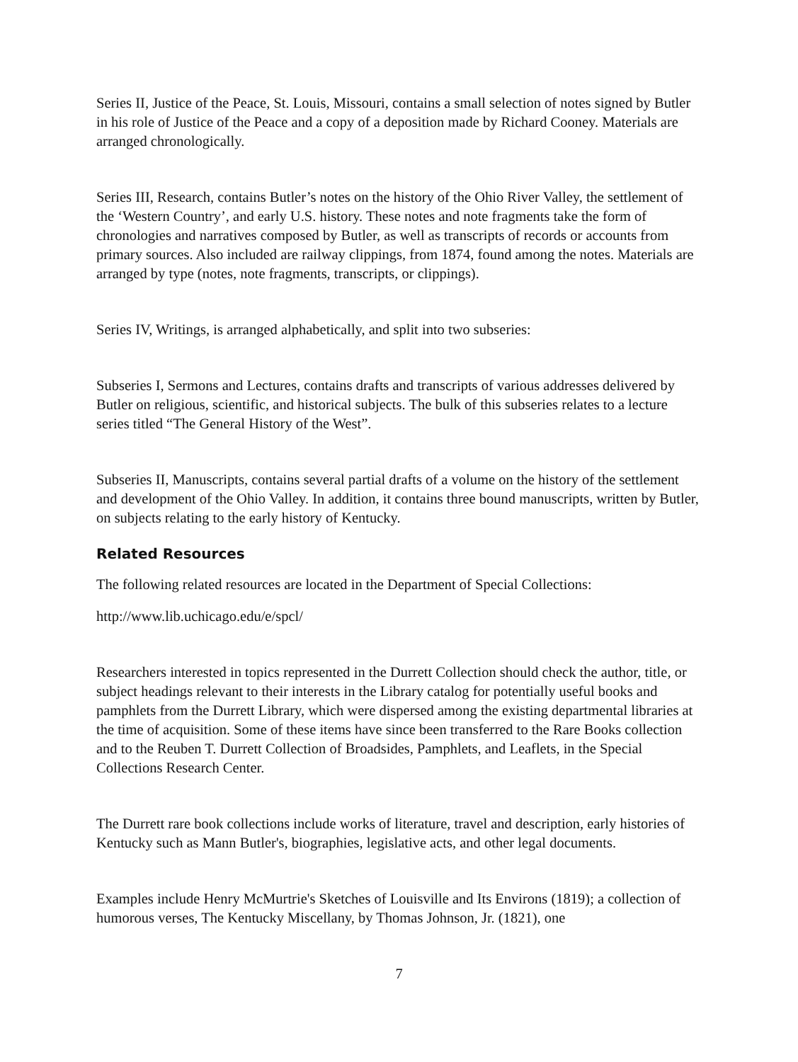Series II, Justice of the Peace, St. Louis, Missouri, contains a small selection of notes signed by Butler in his role of Justice of the Peace and a copy of a deposition made by Richard Cooney. Materials are arranged chronologically.
Series III, Research, contains Butler’s notes on the history of the Ohio River Valley, the settlement of the ‘Western Country’, and early U.S. history. These notes and note fragments take the form of chronologies and narratives composed by Butler, as well as transcripts of records or accounts from primary sources. Also included are railway clippings, from 1874, found among the notes. Materials are arranged by type (notes, note fragments, transcripts, or clippings).
Series IV, Writings, is arranged alphabetically, and split into two subseries:
Subseries I, Sermons and Lectures, contains drafts and transcripts of various addresses delivered by Butler on religious, scientific, and historical subjects. The bulk of this subseries relates to a lecture series titled “The General History of the West”.
Subseries II, Manuscripts, contains several partial drafts of a volume on the history of the settlement and development of the Ohio Valley. In addition, it contains three bound manuscripts, written by Butler, on subjects relating to the early history of Kentucky.
Related Resources
The following related resources are located in the Department of Special Collections:
http://www.lib.uchicago.edu/e/spcl/
Researchers interested in topics represented in the Durrett Collection should check the author, title, or subject headings relevant to their interests in the Library catalog for potentially useful books and pamphlets from the Durrett Library, which were dispersed among the existing departmental libraries at the time of acquisition. Some of these items have since been transferred to the Rare Books collection and to the Reuben T. Durrett Collection of Broadsides, Pamphlets, and Leaflets, in the Special Collections Research Center.
The Durrett rare book collections include works of literature, travel and description, early histories of Kentucky such as Mann Butler's, biographies, legislative acts, and other legal documents.
Examples include Henry McMurtrie's Sketches of Louisville and Its Environs (1819); a collection of humorous verses, The Kentucky Miscellany, by Thomas Johnson, Jr. (1821), one
7